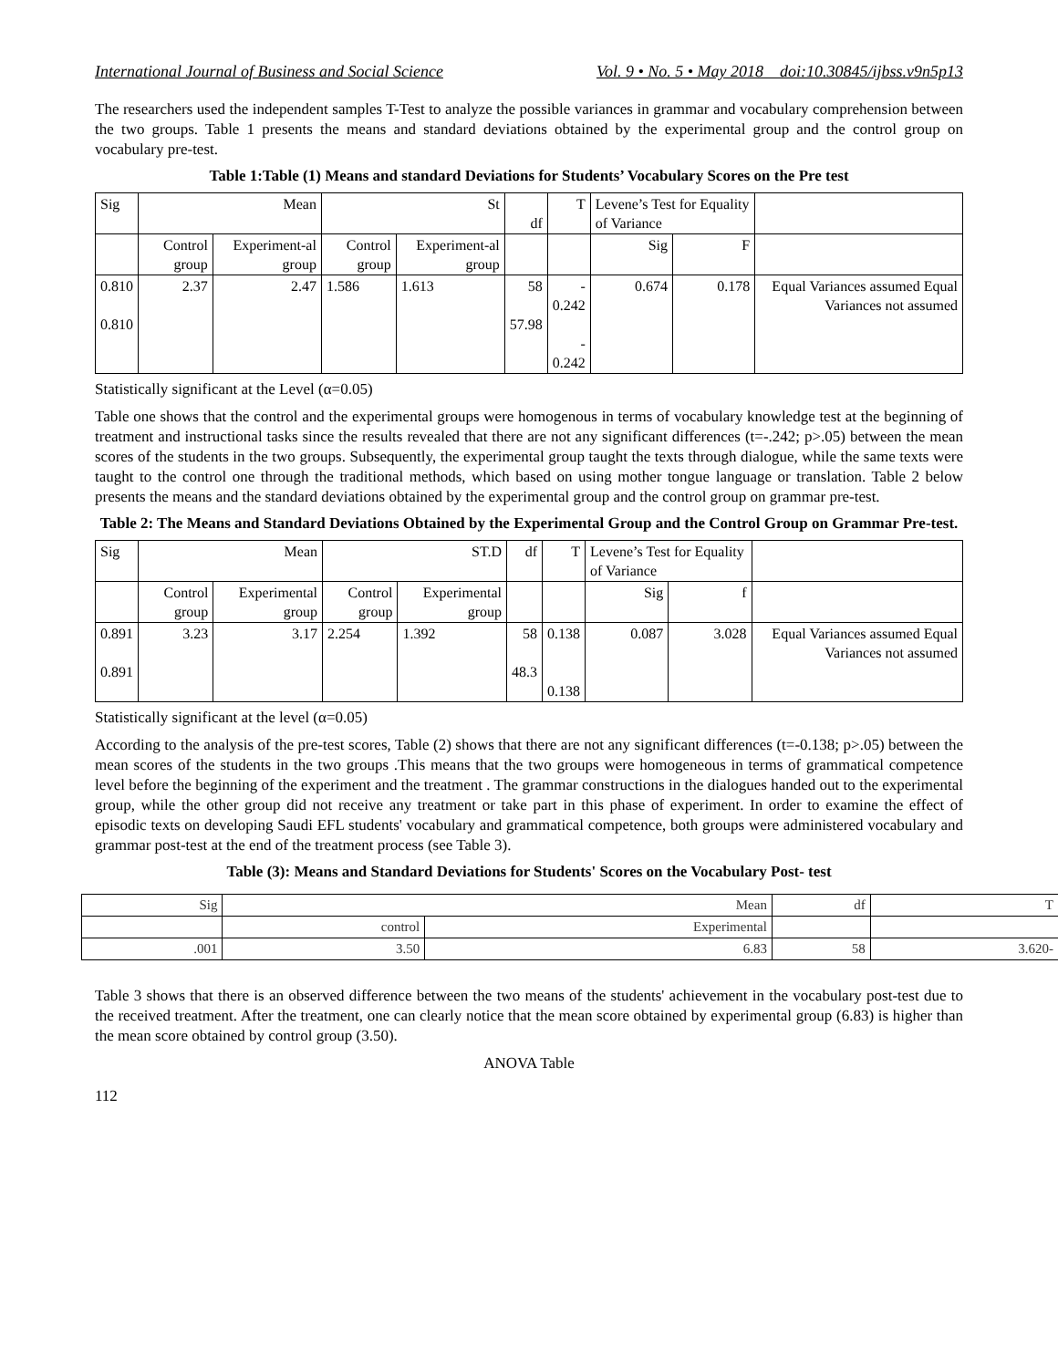International Journal of Business and Social Science Vol. 9 • No. 5 • May 2018 doi:10.30845/ijbss.v9n5p13
The researchers used the independent samples T-Test to analyze the possible variances in grammar and vocabulary comprehension between the two groups. Table 1 presents the means and standard deviations obtained by the experimental group and the control group on vocabulary pre-test.
Table 1:Table (1) Means and standard Deviations for Students’ Vocabulary Scores on the Pre test
| Sig | Mean | | St | | df | T | Levene’s Test for Equality of Variance | | |
| --- | --- | --- | --- | --- | --- | --- | --- | --- | --- |
| | Control group | Experiment-al group | Control group | Experiment-al group | | | Sig | F | |
| 0.810 0.810 | 2.37 | 2.47 | 1.586 | 1.613 | 58 57.98 | - 0.242 - 0.242 | 0.674 | 0.178 | Equal Variances assumed Equal Variances not assumed |
Statistically significant at the Level (α=0.05)
Table one shows that the control and the experimental groups were homogenous in terms of vocabulary knowledge test at the beginning of treatment and instructional tasks since the results revealed that there are not any significant differences (t=-.242; p>.05) between the mean scores of the students in the two groups. Subsequently, the experimental group taught the texts through dialogue, while the same texts were taught to the control one through the traditional methods, which based on using mother tongue language or translation. Table 2 below presents the means and the standard deviations obtained by the experimental group and the control group on grammar pre-test.
Table 2: The Means and Standard Deviations Obtained by the Experimental Group and the Control Group on Grammar Pre-test.
| Sig | Mean | | ST.D | | df | T | Levene’s Test for Equality of Variance | | |
| --- | --- | --- | --- | --- | --- | --- | --- | --- | --- |
| | Control group | Experimental group | Control group | Experimental group | | | Sig | f | |
| 0.891 0.891 | 3.23 | 3.17 | 2.254 | 1.392 | 58 48.3 | 0.138 0.138 | 0.087 | 3.028 | Equal Variances assumed Equal Variances not assumed |
Statistically significant at the level (α=0.05)
According to the analysis of the pre-test scores, Table (2) shows that there are not any significant differences (t=-0.138; p>.05) between the mean scores of the students in the two groups .This means that the two groups were homogeneous in terms of grammatical competence level before the beginning of the experiment and the treatment . The grammar constructions in the dialogues handed out to the experimental group, while the other group did not receive any treatment or take part in this phase of experiment. In order to examine the effect of episodic texts on developing Saudi EFL students' vocabulary and grammatical competence, both groups were administered vocabulary and grammar post-test at the end of the treatment process (see Table 3).
Table (3): Means and Standard Deviations for Students' Scores on the Vocabulary Post- test
| Sig | Mean | | df | T |
| --- | --- | --- | --- | --- |
| | control | Experimental | | |
| .001 | 3.50 | 6.83 | 58 | 3.620- |
Table 3 shows that there is an observed difference between the two means of the students' achievement in the vocabulary post-test due to the received treatment. After the treatment, one can clearly notice that the mean score obtained by experimental group (6.83) is higher than the mean score obtained by control group (3.50).
ANOVA Table
112